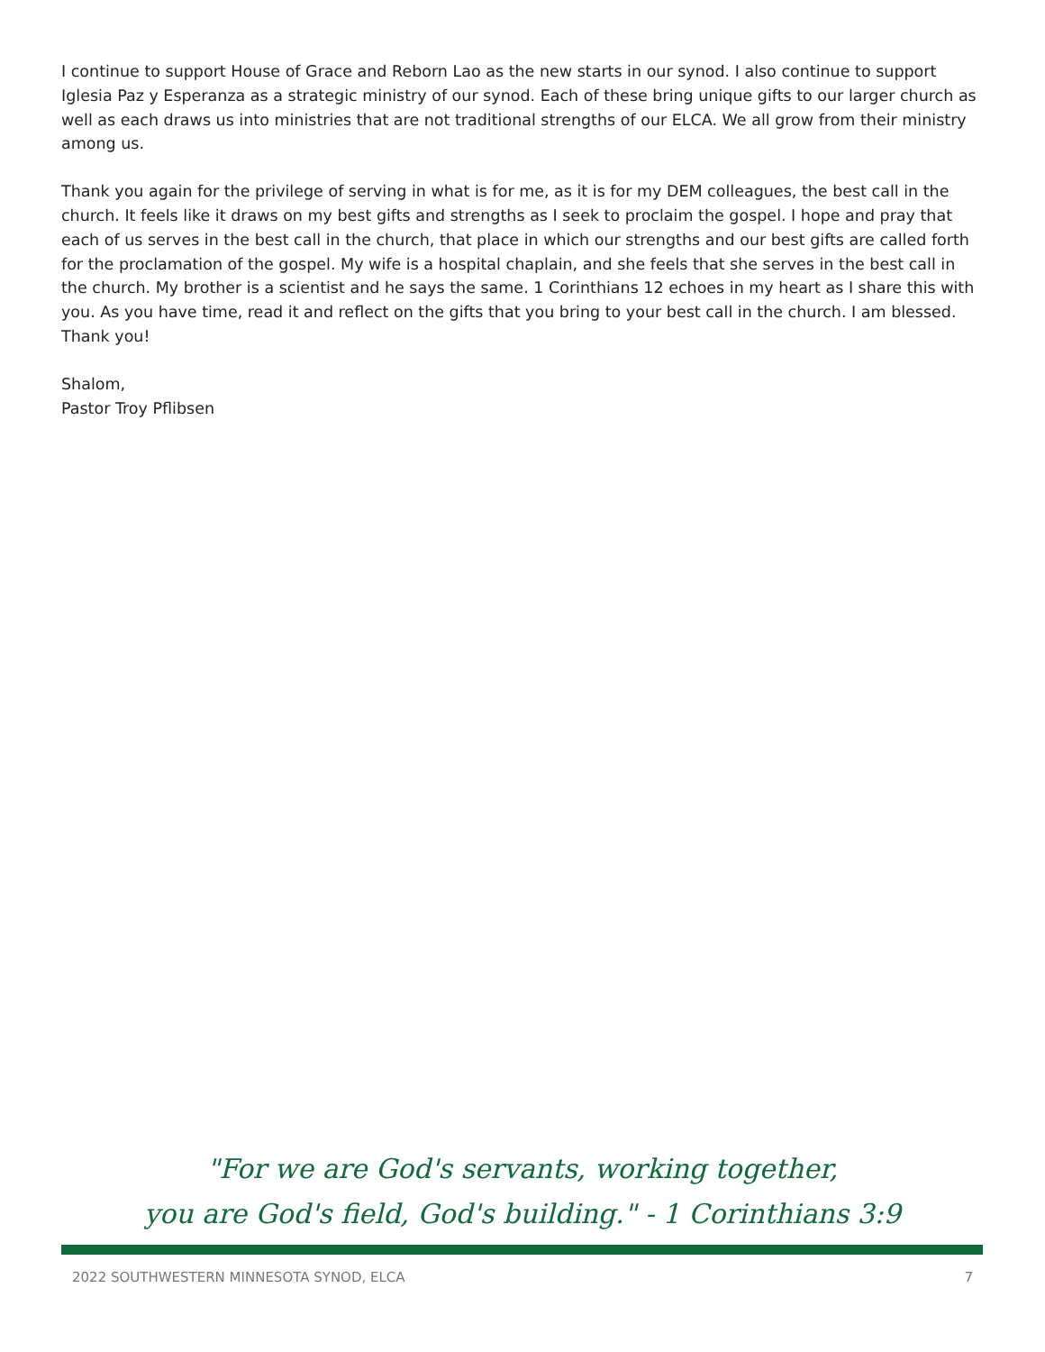I continue to support House of Grace and Reborn Lao as the new starts in our synod. I also continue to support Iglesia Paz y Esperanza as a strategic ministry of our synod. Each of these bring unique gifts to our larger church as well as each draws us into ministries that are not traditional strengths of our ELCA. We all grow from their ministry among us.
Thank you again for the privilege of serving in what is for me, as it is for my DEM colleagues, the best call in the church. It feels like it draws on my best gifts and strengths as I seek to proclaim the gospel. I hope and pray that each of us serves in the best call in the church, that place in which our strengths and our best gifts are called forth for the proclamation of the gospel. My wife is a hospital chaplain, and she feels that she serves in the best call in the church. My brother is a scientist and he says the same. 1 Corinthians 12 echoes in my heart as I share this with you. As you have time, read it and reflect on the gifts that you bring to your best call in the church. I am blessed. Thank you!
Shalom,
Pastor Troy Pflibsen
"For we are God's servants, working together,
you are God's field, God's building." - 1 Corinthians 3:9
2022 SOUTHWESTERN MINNESOTA SYNOD, ELCA 7